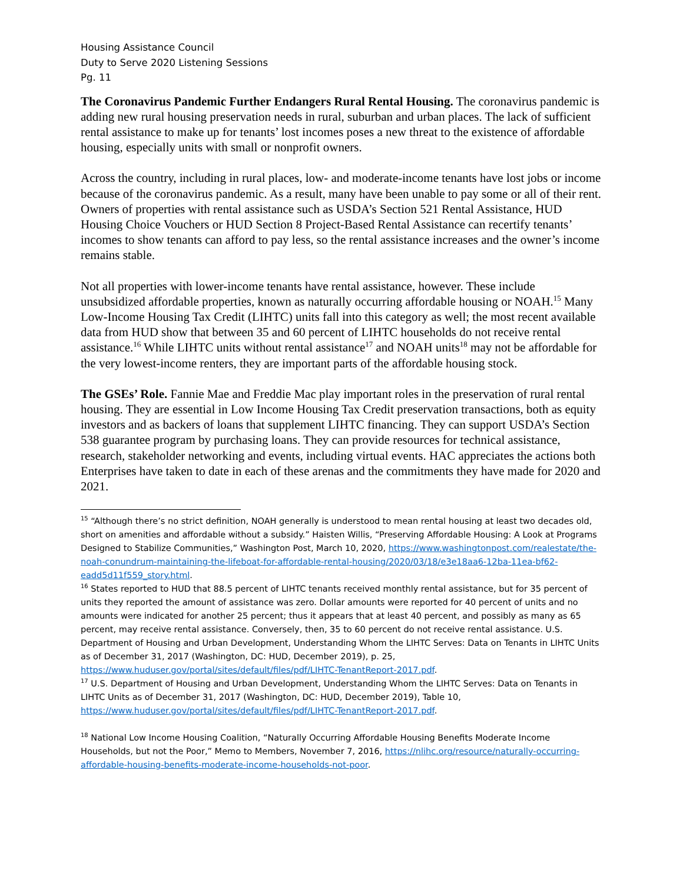Housing Assistance Council
Duty to Serve 2020 Listening Sessions
Pg. 11
The Coronavirus Pandemic Further Endangers Rural Rental Housing. The coronavirus pandemic is adding new rural housing preservation needs in rural, suburban and urban places. The lack of sufficient rental assistance to make up for tenants’ lost incomes poses a new threat to the existence of affordable housing, especially units with small or nonprofit owners.
Across the country, including in rural places, low- and moderate-income tenants have lost jobs or income because of the coronavirus pandemic. As a result, many have been unable to pay some or all of their rent. Owners of properties with rental assistance such as USDA’s Section 521 Rental Assistance, HUD Housing Choice Vouchers or HUD Section 8 Project-Based Rental Assistance can recertify tenants’ incomes to show tenants can afford to pay less, so the rental assistance increases and the owner’s income remains stable.
Not all properties with lower-income tenants have rental assistance, however. These include unsubsidized affordable properties, known as naturally occurring affordable housing or NOAH.<sup>15</sup> Many Low-Income Housing Tax Credit (LIHTC) units fall into this category as well; the most recent available data from HUD show that between 35 and 60 percent of LIHTC households do not receive rental assistance.<sup>16</sup> While LIHTC units without rental assistance<sup>17</sup> and NOAH units<sup>18</sup> may not be affordable for the very lowest-income renters, they are important parts of the affordable housing stock.
The GSEs’ Role. Fannie Mae and Freddie Mac play important roles in the preservation of rural rental housing. They are essential in Low Income Housing Tax Credit preservation transactions, both as equity investors and as backers of loans that supplement LIHTC financing. They can support USDA’s Section 538 guarantee program by purchasing loans. They can provide resources for technical assistance, research, stakeholder networking and events, including virtual events. HAC appreciates the actions both Enterprises have taken to date in each of these arenas and the commitments they have made for 2020 and 2021.
<sup>15</sup> “Although there’s no strict definition, NOAH generally is understood to mean rental housing at least two decades old, short on amenities and affordable without a subsidy.” Haisten Willis, “Preserving Affordable Housing: A Look at Programs Designed to Stabilize Communities,” Washington Post, March 10, 2020, https://www.washingtonpost.com/realestate/the-noah-conundrum-maintaining-the-lifeboat-for-affordable-rental-housing/2020/03/18/e3e18aa6-12ba-11ea-bf62-eadd5d11f559_story.html.
<sup>16</sup> States reported to HUD that 88.5 percent of LIHTC tenants received monthly rental assistance, but for 35 percent of units they reported the amount of assistance was zero. Dollar amounts were reported for 40 percent of units and no amounts were indicated for another 25 percent; thus it appears that at least 40 percent, and possibly as many as 65 percent, may receive rental assistance. Conversely, then, 35 to 60 percent do not receive rental assistance. U.S. Department of Housing and Urban Development, Understanding Whom the LIHTC Serves: Data on Tenants in LIHTC Units as of December 31, 2017 (Washington, DC: HUD, December 2019), p. 25, https://www.huduser.gov/portal/sites/default/files/pdf/LIHTC-TenantReport-2017.pdf.
<sup>17</sup> U.S. Department of Housing and Urban Development, Understanding Whom the LIHTC Serves: Data on Tenants in LIHTC Units as of December 31, 2017 (Washington, DC: HUD, December 2019), Table 10, https://www.huduser.gov/portal/sites/default/files/pdf/LIHTC-TenantReport-2017.pdf.
<sup>18</sup> National Low Income Housing Coalition, “Naturally Occurring Affordable Housing Benefits Moderate Income Households, but not the Poor,” Memo to Members, November 7, 2016, https://nlihc.org/resource/naturally-occurring-affordable-housing-benefits-moderate-income-households-not-poor.